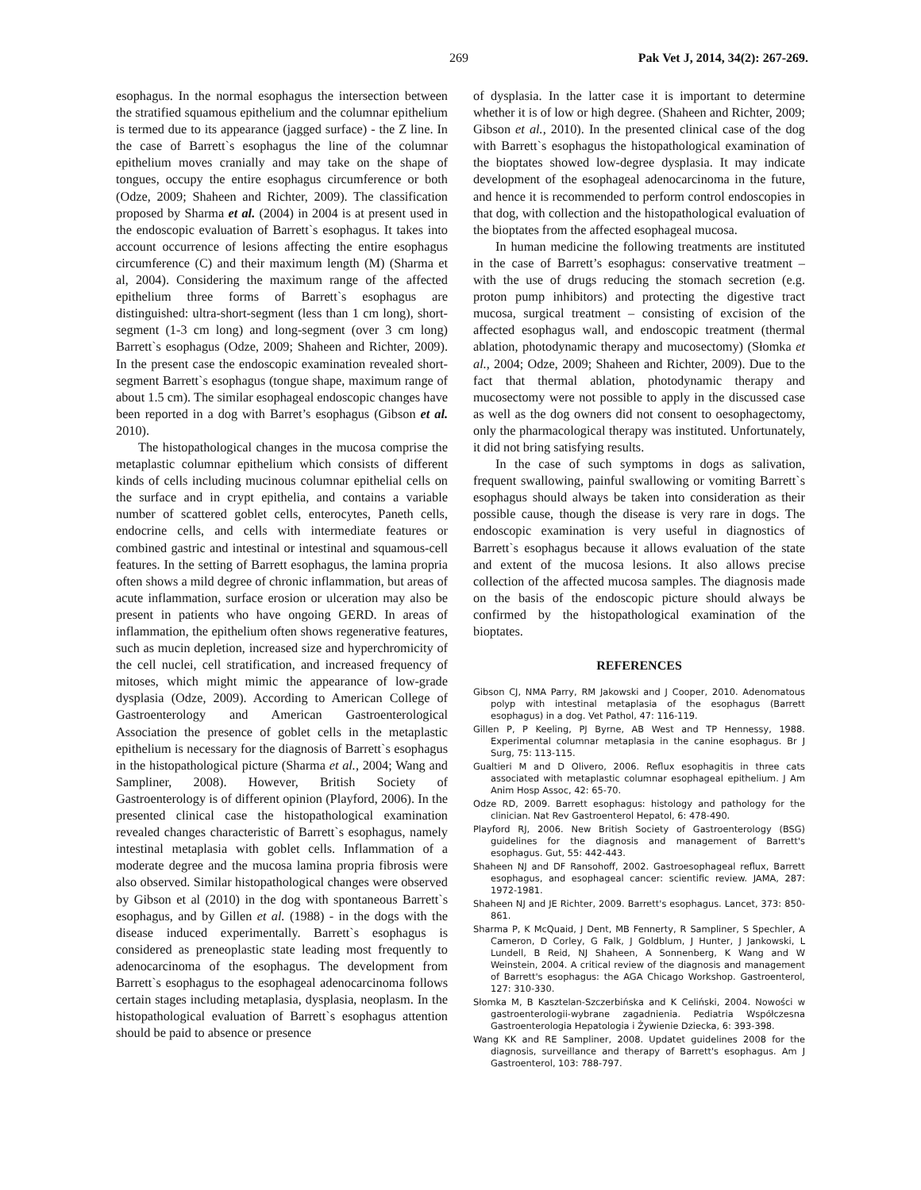269 Pak Vet J, 2014, 34(2): 267-269.
esophagus. In the normal esophagus the intersection between the stratified squamous epithelium and the columnar epithelium is termed due to its appearance (jagged surface) - the Z line. In the case of Barrett`s esophagus the line of the columnar epithelium moves cranially and may take on the shape of tongues, occupy the entire esophagus circumference or both (Odze, 2009; Shaheen and Richter, 2009). The classification proposed by Sharma et al. (2004) in 2004 is at present used in the endoscopic evaluation of Barrett`s esophagus. It takes into account occurrence of lesions affecting the entire esophagus circumference (C) and their maximum length (M) (Sharma et al, 2004). Considering the maximum range of the affected epithelium three forms of Barrett`s esophagus are distinguished: ultra-short-segment (less than 1 cm long), short-segment (1-3 cm long) and long-segment (over 3 cm long) Barrett`s esophagus (Odze, 2009; Shaheen and Richter, 2009). In the present case the endoscopic examination revealed short-segment Barrett`s esophagus (tongue shape, maximum range of about 1.5 cm). The similar esophageal endoscopic changes have been reported in a dog with Barret’s esophagus (Gibson et al. 2010).
The histopathological changes in the mucosa comprise the metaplastic columnar epithelium which consists of different kinds of cells including mucinous columnar epithelial cells on the surface and in crypt epithelia, and contains a variable number of scattered goblet cells, enterocytes, Paneth cells, endocrine cells, and cells with intermediate features or combined gastric and intestinal or intestinal and squamous-cell features. In the setting of Barrett esophagus, the lamina propria often shows a mild degree of chronic inflammation, but areas of acute inflammation, surface erosion or ulceration may also be present in patients who have ongoing GERD. In areas of inflammation, the epithelium often shows regenerative features, such as mucin depletion, increased size and hyperchromicity of the cell nuclei, cell stratification, and increased frequency of mitoses, which might mimic the appearance of low-grade dysplasia (Odze, 2009). According to American College of Gastroenterology and American Gastroenterological Association the presence of goblet cells in the metaplastic epithelium is necessary for the diagnosis of Barrett`s esophagus in the histopathological picture (Sharma et al., 2004; Wang and Sampliner, 2008). However, British Society of Gastroenterology is of different opinion (Playford, 2006). In the presented clinical case the histopathological examination revealed changes characteristic of Barrett`s esophagus, namely intestinal metaplasia with goblet cells. Inflammation of a moderate degree and the mucosa lamina propria fibrosis were also observed. Similar histopathological changes were observed by Gibson et al (2010) in the dog with spontaneous Barrett`s esophagus, and by Gillen et al. (1988) - in the dogs with the disease induced experimentally. Barrett`s esophagus is considered as preneoplastic state leading most frequently to adenocarcinoma of the esophagus. The development from Barrett`s esophagus to the esophageal adenocarcinoma follows certain stages including metaplasia, dysplasia, neoplasm. In the histopathological evaluation of Barrett`s esophagus attention should be paid to absence or presence
of dysplasia. In the latter case it is important to determine whether it is of low or high degree. (Shaheen and Richter, 2009; Gibson et al., 2010). In the presented clinical case of the dog with Barrett`s esophagus the histopathological examination of the bioptates showed low-degree dysplasia. It may indicate development of the esophageal adenocarcinoma in the future, and hence it is recommended to perform control endoscopies in that dog, with collection and the histopathological evaluation of the bioptates from the affected esophageal mucosa.
In human medicine the following treatments are instituted in the case of Barrett’s esophagus: conservative treatment – with the use of drugs reducing the stomach secretion (e.g. proton pump inhibitors) and protecting the digestive tract mucosa, surgical treatment – consisting of excision of the affected esophagus wall, and endoscopic treatment (thermal ablation, photodynamic therapy and mucosectomy) (Słomka et al., 2004; Odze, 2009; Shaheen and Richter, 2009). Due to the fact that thermal ablation, photodynamic therapy and mucosectomy were not possible to apply in the discussed case as well as the dog owners did not consent to oesophagectomy, only the pharmacological therapy was instituted. Unfortunately, it did not bring satisfying results.
In the case of such symptoms in dogs as salivation, frequent swallowing, painful swallowing or vomiting Barrett`s esophagus should always be taken into consideration as their possible cause, though the disease is very rare in dogs. The endoscopic examination is very useful in diagnostics of Barrett`s esophagus because it allows evaluation of the state and extent of the mucosa lesions. It also allows precise collection of the affected mucosa samples. The diagnosis made on the basis of the endoscopic picture should always be confirmed by the histopathological examination of the bioptates.
REFERENCES
Gibson CJ, NMA Parry, RM Jakowski and J Cooper, 2010. Adenomatous polyp with intestinal metaplasia of the esophagus (Barrett esophagus) in a dog. Vet Pathol, 47: 116-119.
Gillen P, P Keeling, PJ Byrne, AB West and TP Hennessy, 1988. Experimental columnar metaplasia in the canine esophagus. Br J Surg, 75: 113-115.
Gualtieri M and D Olivero, 2006. Reflux esophagitis in three cats associated with metaplastic columnar esophageal epithelium. J Am Anim Hosp Assoc, 42: 65-70.
Odze RD, 2009. Barrett esophagus: histology and pathology for the clinician. Nat Rev Gastroenterol Hepatol, 6: 478-490.
Playford RJ, 2006. New British Society of Gastroenterology (BSG) guidelines for the diagnosis and management of Barrett's esophagus. Gut, 55: 442-443.
Shaheen NJ and DF Ransohoff, 2002. Gastroesophageal reflux, Barrett esophagus, and esophageal cancer: scientific review. JAMA, 287: 1972-1981.
Shaheen NJ and JE Richter, 2009. Barrett's esophagus. Lancet, 373: 850-861.
Sharma P, K McQuaid, J Dent, MB Fennerty, R Sampliner, S Spechler, A Cameron, D Corley, G Falk, J Goldblum, J Hunter, J Jankowski, L Lundell, B Reid, NJ Shaheen, A Sonnenberg, K Wang and W Weinstein, 2004. A critical review of the diagnosis and management of Barrett's esophagus: the AGA Chicago Workshop. Gastroenterol, 127: 310-330.
Słomka M, B Kasztelan-Szczerbińska and K Celiński, 2004. Nowości w gastroenterologii-wybrane zagadnienia. Pediatria Współczesna Gastroenterologia Hepatologia i Żywienie Dziecka, 6: 393-398.
Wang KK and RE Sampliner, 2008. Updatet guidelines 2008 for the diagnosis, surveillance and therapy of Barrett's esophagus. Am J Gastroenterol, 103: 788-797.